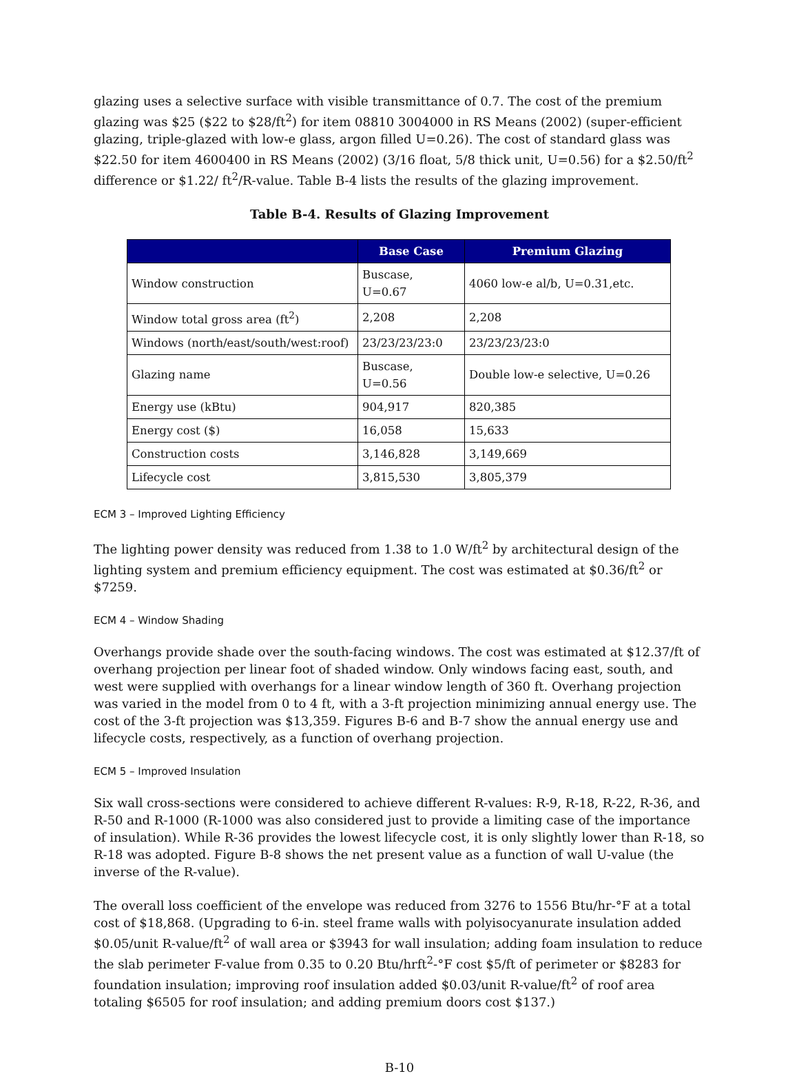glazing uses a selective surface with visible transmittance of 0.7. The cost of the premium glazing was $25 ($22 to $28/ft<sup>2</sup>) for item 08810 3004000 in RS Means (2002) (super-efficient glazing, triple-glazed with low-e glass, argon filled U=0.26). The cost of standard glass was $22.50 for item 4600400 in RS Means (2002) (3/16 float, 5/8 thick unit, U=0.56) for a $2.50/ft<sup>2</sup> difference or $1.22/ ft<sup>2</sup>/R-value. Table B-4 lists the results of the glazing improvement.
Table B-4. Results of Glazing Improvement
| | Base Case | Premium Glazing |
| --- | --- | --- |
| Window construction | Buscase, U=0.67 | 4060 low-e al/b, U=0.31,etc. |
| Window total gross area (ft<sup>2</sup>) | 2,208 | 2,208 |
| Windows (north/east/south/west:roof) | 23/23/23/23:0 | 23/23/23/23:0 |
| Glazing name | Buscase, U=0.56 | Double low-e selective, U=0.26 |
| Energy use (kBtu) | 904,917 | 820,385 |
| Energy cost ($) | 16,058 | 15,633 |
| Construction costs | 3,146,828 | 3,149,669 |
| Lifecycle cost | 3,815,530 | 3,805,379 |
ECM 3 – Improved Lighting Efficiency
The lighting power density was reduced from 1.38 to 1.0 W/ft<sup>2</sup> by architectural design of the lighting system and premium efficiency equipment. The cost was estimated at $0.36/ft<sup>2</sup> or $7259.
ECM 4 – Window Shading
Overhangs provide shade over the south-facing windows. The cost was estimated at $12.37/ft of overhang projection per linear foot of shaded window. Only windows facing east, south, and west were supplied with overhangs for a linear window length of 360 ft. Overhang projection was varied in the model from 0 to 4 ft, with a 3-ft projection minimizing annual energy use. The cost of the 3-ft projection was $13,359. Figures B-6 and B-7 show the annual energy use and lifecycle costs, respectively, as a function of overhang projection.
ECM 5 – Improved Insulation
Six wall cross-sections were considered to achieve different R-values: R-9, R-18, R-22, R-36, and R-50 and R-1000 (R-1000 was also considered just to provide a limiting case of the importance of insulation). While R-36 provides the lowest lifecycle cost, it is only slightly lower than R-18, so R-18 was adopted. Figure B-8 shows the net present value as a function of wall U-value (the inverse of the R-value).
The overall loss coefficient of the envelope was reduced from 3276 to 1556 Btu/hr-°F at a total cost of $18,868. (Upgrading to 6-in. steel frame walls with polyisocyanurate insulation added $0.05/unit R-value/ft<sup>2</sup> of wall area or $3943 for wall insulation; adding foam insulation to reduce the slab perimeter F-value from 0.35 to 0.20 Btu/hrft<sup>2</sup>-°F cost $5/ft of perimeter or $8283 for foundation insulation; improving roof insulation added $0.03/unit R-value/ft<sup>2</sup> of roof area totaling $6505 for roof insulation; and adding premium doors cost $137.)
B-10